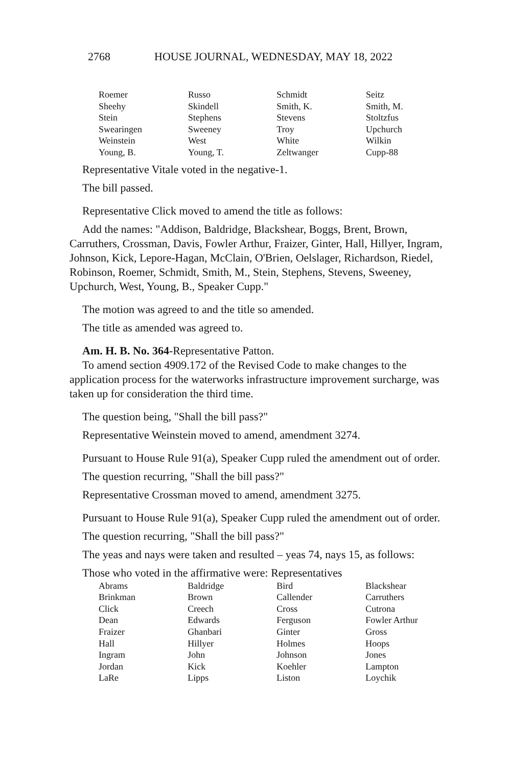2768 HOUSE JOURNAL, WEDNESDAY, MAY 18, 2022
| Roemer | Russo | Schmidt | Seitz |
| Sheehy | Skindell | Smith, K. | Smith, M. |
| Stein | Stephens | Stevens | Stoltzfus |
| Swearingen | Sweeney | Troy | Upchurch |
| Weinstein | West | White | Wilkin |
| Young, B. | Young, T. | Zeltwanger | Cupp-88 |
Representative Vitale voted in the negative-1.
The bill passed.
Representative Click moved to amend the title as follows:
Add the names: "Addison, Baldridge, Blackshear, Boggs, Brent, Brown, Carruthers, Crossman, Davis, Fowler Arthur, Fraizer, Ginter, Hall, Hillyer, Ingram, Johnson, Kick, Lepore-Hagan, McClain, O'Brien, Oelslager, Richardson, Riedel, Robinson, Roemer, Schmidt, Smith, M., Stein, Stephens, Stevens, Sweeney, Upchurch, West, Young, B., Speaker Cupp."
The motion was agreed to and the title so amended.
The title as amended was agreed to.
Am. H. B. No. 364-Representative Patton.
To amend section 4909.172 of the Revised Code to make changes to the application process for the waterworks infrastructure improvement surcharge, was taken up for consideration the third time.
The question being, "Shall the bill pass?"
Representative Weinstein moved to amend, amendment 3274.
Pursuant to House Rule 91(a), Speaker Cupp ruled the amendment out of order.
The question recurring, "Shall the bill pass?"
Representative Crossman moved to amend, amendment 3275.
Pursuant to House Rule 91(a), Speaker Cupp ruled the amendment out of order.
The question recurring, "Shall the bill pass?"
The yeas and nays were taken and resulted – yeas 74, nays 15, as follows:
Those who voted in the affirmative were: Representatives
| Abrams | Baldridge | Bird | Blackshear |
| Brinkman | Brown | Callender | Carruthers |
| Click | Creech | Cross | Cutrona |
| Dean | Edwards | Ferguson | Fowler Arthur |
| Fraizer | Ghanbari | Ginter | Gross |
| Hall | Hillyer | Holmes | Hoops |
| Ingram | John | Johnson | Jones |
| Jordan | Kick | Koehler | Lampton |
| LaRe | Lipps | Liston | Loychik |